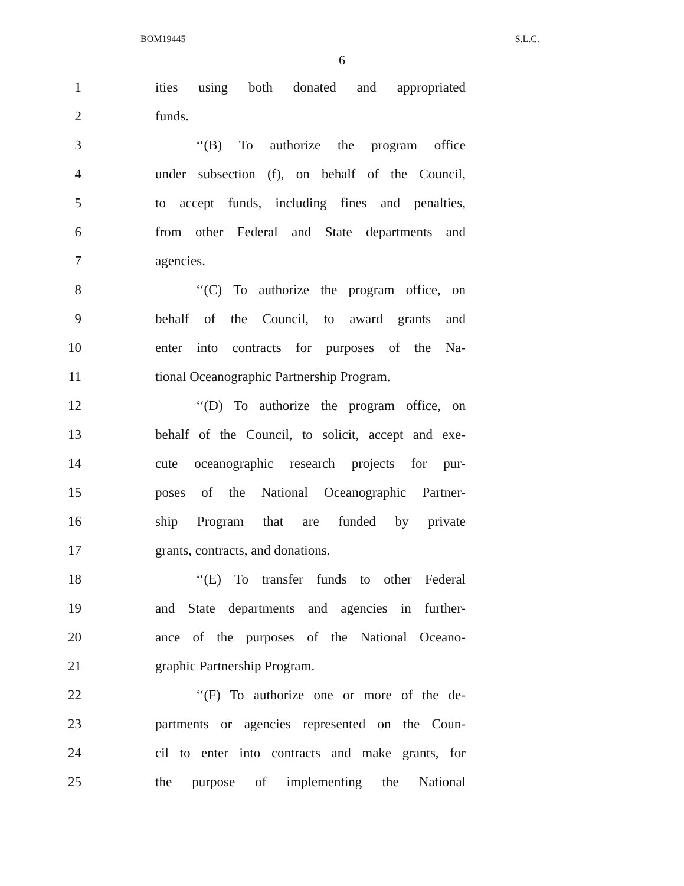BOM19445 S.L.C.
6
1 ities using both donated and appropriated
2 funds.
3 ‘‘(B) To authorize the program office
4 under subsection (f), on behalf of the Council,
5 to accept funds, including fines and penalties,
6 from other Federal and State departments and
7 agencies.
8 ‘‘(C) To authorize the program office, on
9 behalf of the Council, to award grants and
10 enter into contracts for purposes of the Na-
11 tional Oceanographic Partnership Program.
12 ‘‘(D) To authorize the program office, on
13 behalf of the Council, to solicit, accept and exe-
14 cute oceanographic research projects for pur-
15 poses of the National Oceanographic Partner-
16 ship Program that are funded by private
17 grants, contracts, and donations.
18 ‘‘(E) To transfer funds to other Federal
19 and State departments and agencies in further-
20 ance of the purposes of the National Oceano-
21 graphic Partnership Program.
22 ‘‘(F) To authorize one or more of the de-
23 partments or agencies represented on the Coun-
24 cil to enter into contracts and make grants, for
25 the purpose of implementing the National